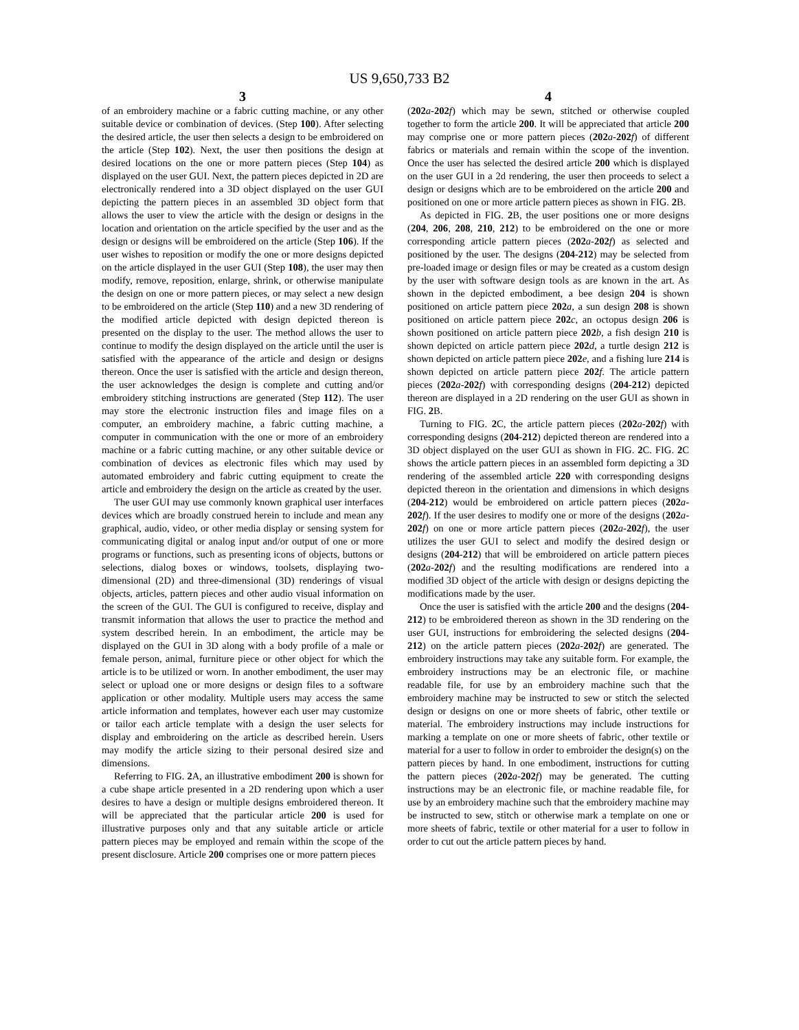US 9,650,733 B2
3
of an embroidery machine or a fabric cutting machine, or any other suitable device or combination of devices. (Step 100). After selecting the desired article, the user then selects a design to be embroidered on the article (Step 102). Next, the user then positions the design at desired locations on the one or more pattern pieces (Step 104) as displayed on the user GUI. Next, the pattern pieces depicted in 2D are electronically rendered into a 3D object displayed on the user GUI depicting the pattern pieces in an assembled 3D object form that allows the user to view the article with the design or designs in the location and orientation on the article specified by the user and as the design or designs will be embroidered on the article (Step 106). If the user wishes to reposition or modify the one or more designs depicted on the article displayed in the user GUI (Step 108), the user may then modify, remove, reposition, enlarge, shrink, or otherwise manipulate the design on one or more pattern pieces, or may select a new design to be embroidered on the article (Step 110) and a new 3D rendering of the modified article depicted with design depicted thereon is presented on the display to the user. The method allows the user to continue to modify the design displayed on the article until the user is satisfied with the appearance of the article and design or designs thereon. Once the user is satisfied with the article and design thereon, the user acknowledges the design is complete and cutting and/or embroidery stitching instructions are generated (Step 112). The user may store the electronic instruction files and image files on a computer, an embroidery machine, a fabric cutting machine, a computer in communication with the one or more of an embroidery machine or a fabric cutting machine, or any other suitable device or combination of devices as electronic files which may used by automated embroidery and fabric cutting equipment to create the article and embroidery the design on the article as created by the user.
The user GUI may use commonly known graphical user interfaces devices which are broadly construed herein to include and mean any graphical, audio, video, or other media display or sensing system for communicating digital or analog input and/or output of one or more programs or functions, such as presenting icons of objects, buttons or selections, dialog boxes or windows, toolsets, displaying two-dimensional (2D) and three-dimensional (3D) renderings of visual objects, articles, pattern pieces and other audio visual information on the screen of the GUI. The GUI is configured to receive, display and transmit information that allows the user to practice the method and system described herein. In an embodiment, the article may be displayed on the GUI in 3D along with a body profile of a male or female person, animal, furniture piece or other object for which the article is to be utilized or worn. In another embodiment, the user may select or upload one or more designs or design files to a software application or other modality. Multiple users may access the same article information and templates, however each user may customize or tailor each article template with a design the user selects for display and embroidering on the article as described herein. Users may modify the article sizing to their personal desired size and dimensions.
Referring to FIG. 2 A, an illustrative embodiment 200 is shown for a cube shape article presented in a 2D rendering upon which a user desires to have a design or multiple designs embroidered thereon. It will be appreciated that the particular article 200 is used for illustrative purposes only and that any suitable article or article pattern pieces may be employed and remain within the scope of the present disclosure. Article 200 comprises one or more pattern pieces
4
(202 a-202 f) which may be sewn, stitched or otherwise coupled together to form the article 200. It will be appreciated that article 200 may comprise one or more pattern pieces (202 a-202 f) of different fabrics or materials and remain within the scope of the invention. Once the user has selected the desired article 200 which is displayed on the user GUI in a 2d rendering, the user then proceeds to select a design or designs which are to be embroidered on the article 200 and positioned on one or more article pattern pieces as shown in FIG. 2 B.
As depicted in FIG. 2 B, the user positions one or more designs (204, 206, 208, 210, 212) to be embroidered on the one or more corresponding article pattern pieces (202 a-202 f) as selected and positioned by the user. The designs (204-212) may be selected from pre-loaded image or design files or may be created as a custom design by the user with software design tools as are known in the art. As shown in the depicted embodiment, a bee design 204 is shown positioned on article pattern piece 202 a, a sun design 208 is shown positioned on article pattern piece 202 c, an octopus design 206 is shown positioned on article pattern piece 202 b, a fish design 210 is shown depicted on article pattern piece 202 d, a turtle design 212 is shown depicted on article pattern piece 202 e, and a fishing lure 214 is shown depicted on article pattern piece 202 f. The article pattern pieces (202 a-202 f) with corresponding designs (204-212) depicted thereon are displayed in a 2D rendering on the user GUI as shown in FIG. 2 B.
Turning to FIG. 2 C, the article pattern pieces (202 a-202 f) with corresponding designs (204-212) depicted thereon are rendered into a 3D object displayed on the user GUI as shown in FIG. 2 C. FIG. 2 C shows the article pattern pieces in an assembled form depicting a 3D rendering of the assembled article 220 with corresponding designs depicted thereon in the orientation and dimensions in which designs (204-212) would be embroidered on article pattern pieces (202 a-202 f). If the user desires to modify one or more of the designs (202 a-202 f) on one or more article pattern pieces (202 a-202 f), the user utilizes the user GUI to select and modify the desired design or designs (204-212) that will be embroidered on article pattern pieces (202 a-202 f) and the resulting modifications are rendered into a modified 3D object of the article with design or designs depicting the modifications made by the user.
Once the user is satisfied with the article 200 and the designs (204-212) to be embroidered thereon as shown in the 3D rendering on the user GUI, instructions for embroidering the selected designs (204-212) on the article pattern pieces (202 a-202 f) are generated. The embroidery instructions may take any suitable form. For example, the embroidery instructions may be an electronic file, or machine readable file, for use by an embroidery machine such that the embroidery machine may be instructed to sew or stitch the selected design or designs on one or more sheets of fabric, other textile or material. The embroidery instructions may include instructions for marking a template on one or more sheets of fabric, other textile or material for a user to follow in order to embroider the design(s) on the pattern pieces by hand. In one embodiment, instructions for cutting the pattern pieces (202 a-202 f) may be generated. The cutting instructions may be an electronic file, or machine readable file, for use by an embroidery machine such that the embroidery machine may be instructed to sew, stitch or otherwise mark a template on one or more sheets of fabric, textile or other material for a user to follow in order to cut out the article pattern pieces by hand.